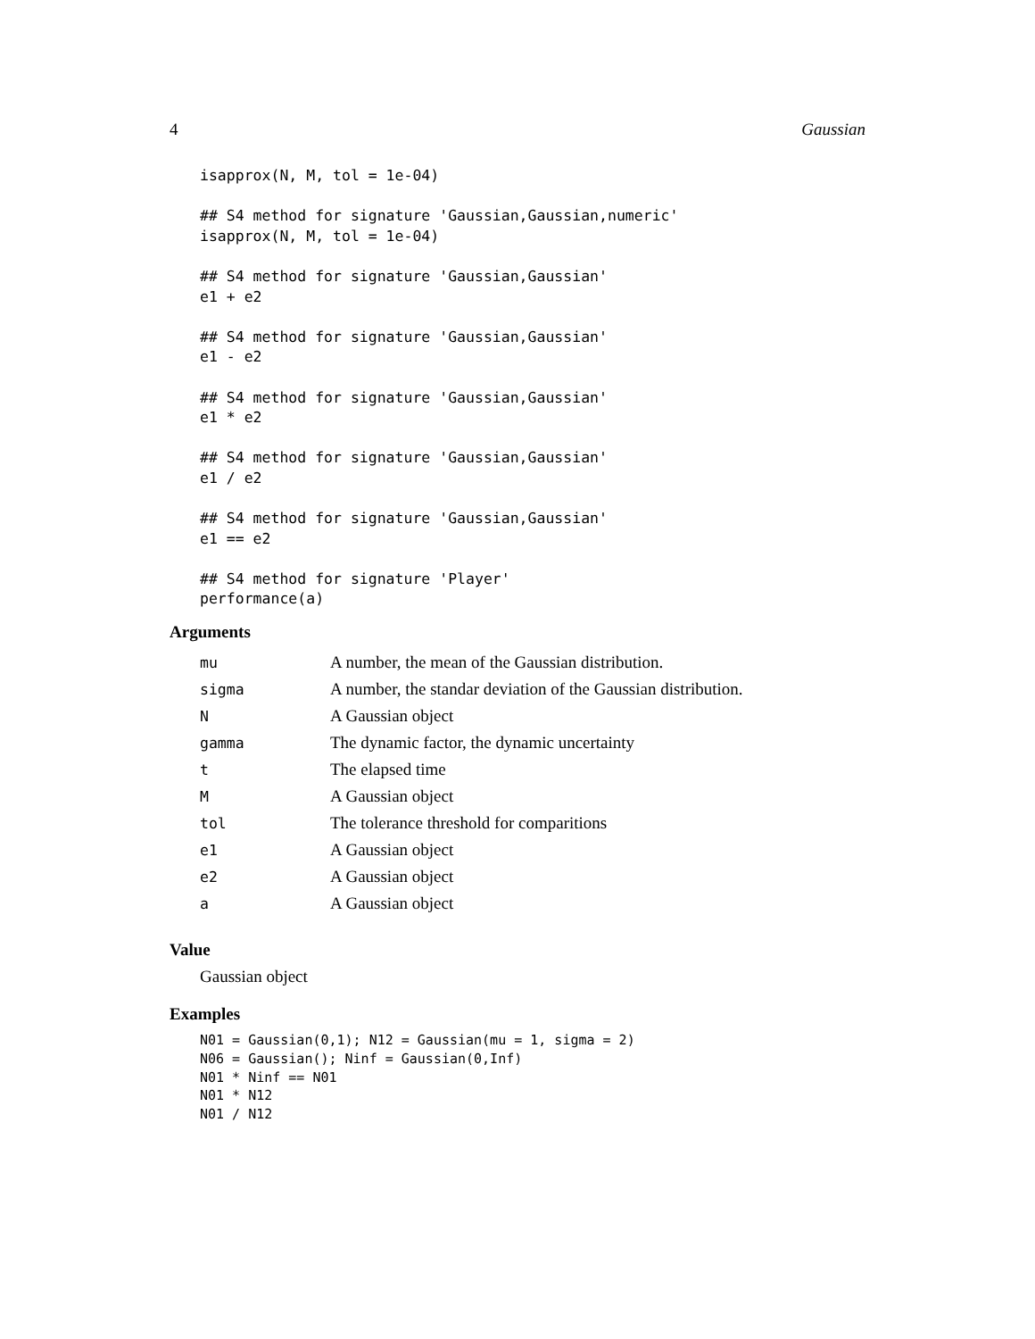4 Gaussian
isapprox(N, M, tol = 1e-04)

## S4 method for signature 'Gaussian,Gaussian,numeric'
isapprox(N, M, tol = 1e-04)

## S4 method for signature 'Gaussian,Gaussian'
e1 + e2

## S4 method for signature 'Gaussian,Gaussian'
e1 - e2

## S4 method for signature 'Gaussian,Gaussian'
e1 * e2

## S4 method for signature 'Gaussian,Gaussian'
e1 / e2

## S4 method for signature 'Gaussian,Gaussian'
e1 == e2

## S4 method for signature 'Player'
performance(a)
Arguments
| mu | A number, the mean of the Gaussian distribution. |
| sigma | A number, the standar deviation of the Gaussian distribution. |
| N | A Gaussian object |
| gamma | The dynamic factor, the dynamic uncertainty |
| t | The elapsed time |
| M | A Gaussian object |
| tol | The tolerance threshold for comparitions |
| e1 | A Gaussian object |
| e2 | A Gaussian object |
| a | A Gaussian object |
Value
Gaussian object
Examples
N01 = Gaussian(0,1); N12 = Gaussian(mu = 1, sigma = 2)
N06 = Gaussian(); Ninf = Gaussian(0,Inf)
N01 * Ninf == N01
N01 * N12
N01 / N12